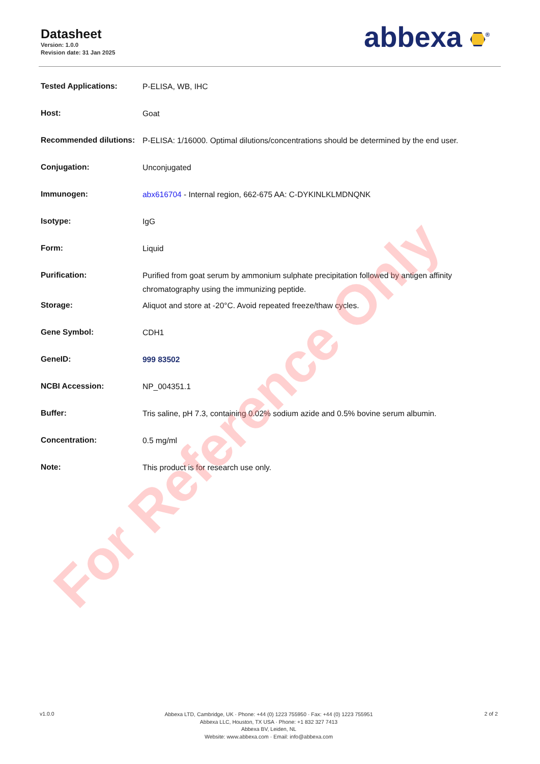Datasheet
Version: 1.0.0
Revision date: 31 Jan 2025
abbexa <sup>®</sup>
| Tested Applications: | P-ELISA, WB, IHC |
| Host: | Goat |
| Recommended dilutions: | P-ELISA: 1/16000. Optimal dilutions/concentrations should be determined by the end user. |
| Conjugation: | Unconjugated |
| Immunogen: | abx616704 - Internal region, 662-675 AA: C-DYKINLKLMDNQNK |
| Isotype: | IgG |
| Form: | Liquid |
| Purification: | Purified from goat serum by ammonium sulphate precipitation followed by antigen affinity chromatography using the immunizing peptide. |
| Storage: | Aliquot and store at -20°C. Avoid repeated freeze/thaw cycles. |
| Gene Symbol: | CDH1 |
| GeneID: | 999 83502 |
| NCBI Accession: | NP_004351.1 |
| Buffer: | Tris saline, pH 7.3, containing 0.02% sodium azide and 0.5% bovine serum albumin. |
| Concentration: | 0.5 mg/ml |
| Note: | This product is for research use only. |
v1.0.0 2 of 2
Abbexa LTD, Cambridge, UK · Phone: +44 (0) 1223 755950 · Fax: +44 (0) 1223 755951
Abbexa LLC, Houston, TX USA · Phone: +1 832 327 7413
Abbexa BV, Leiden, NL
Website: www.abbexa.com · Email: info@abbexa.com
For Reference Only